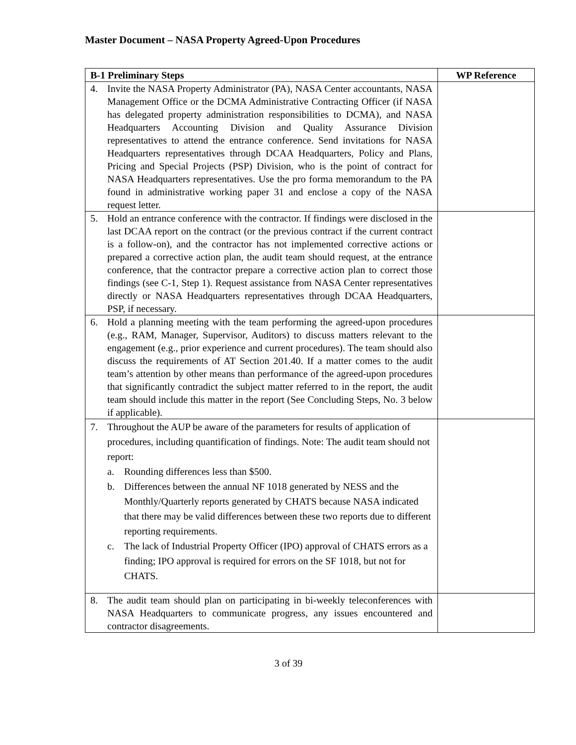Master Document – NASA Property Agreed-Upon Procedures
| B-1 Preliminary Steps | WP Reference |
| --- | --- |
| 4. Invite the NASA Property Administrator (PA), NASA Center accountants, NASA Management Office or the DCMA Administrative Contracting Officer (if NASA has delegated property administration responsibilities to DCMA), and NASA Headquarters Accounting Division and Quality Assurance Division representatives to attend the entrance conference. Send invitations for NASA Headquarters representatives through DCAA Headquarters, Policy and Plans, Pricing and Special Projects (PSP) Division, who is the point of contract for NASA Headquarters representatives. Use the pro forma memorandum to the PA found in administrative working paper 31 and enclose a copy of the NASA request letter. | |
| 5. Hold an entrance conference with the contractor. If findings were disclosed in the last DCAA report on the contract (or the previous contract if the current contract is a follow-on), and the contractor has not implemented corrective actions or prepared a corrective action plan, the audit team should request, at the entrance conference, that the contractor prepare a corrective action plan to correct those findings (see C-1, Step 1). Request assistance from NASA Center representatives directly or NASA Headquarters representatives through DCAA Headquarters, PSP, if necessary. | |
| 6. Hold a planning meeting with the team performing the agreed-upon procedures (e.g., RAM, Manager, Supervisor, Auditors) to discuss matters relevant to the engagement (e.g., prior experience and current procedures). The team should also discuss the requirements of AT Section 201.40. If a matter comes to the audit team’s attention by other means than performance of the agreed-upon procedures that significantly contradict the subject matter referred to in the report, the audit team should include this matter in the report (See Concluding Steps, No. 3 below if applicable). | |
| 7. Throughout the AUP be aware of the parameters for results of application of procedures, including quantification of findings. Note: The audit team should not report: a. Rounding differences less than $500. b. Differences between the annual NF 1018 generated by NESS and the Monthly/Quarterly reports generated by CHATS because NASA indicated that there may be valid differences between these two reports due to different reporting requirements. c. The lack of Industrial Property Officer (IPO) approval of CHATS errors as a finding; IPO approval is required for errors on the SF 1018, but not for CHATS. | |
| 8. The audit team should plan on participating in bi-weekly teleconferences with NASA Headquarters to communicate progress, any issues encountered and contractor disagreements. | |
3 of 39